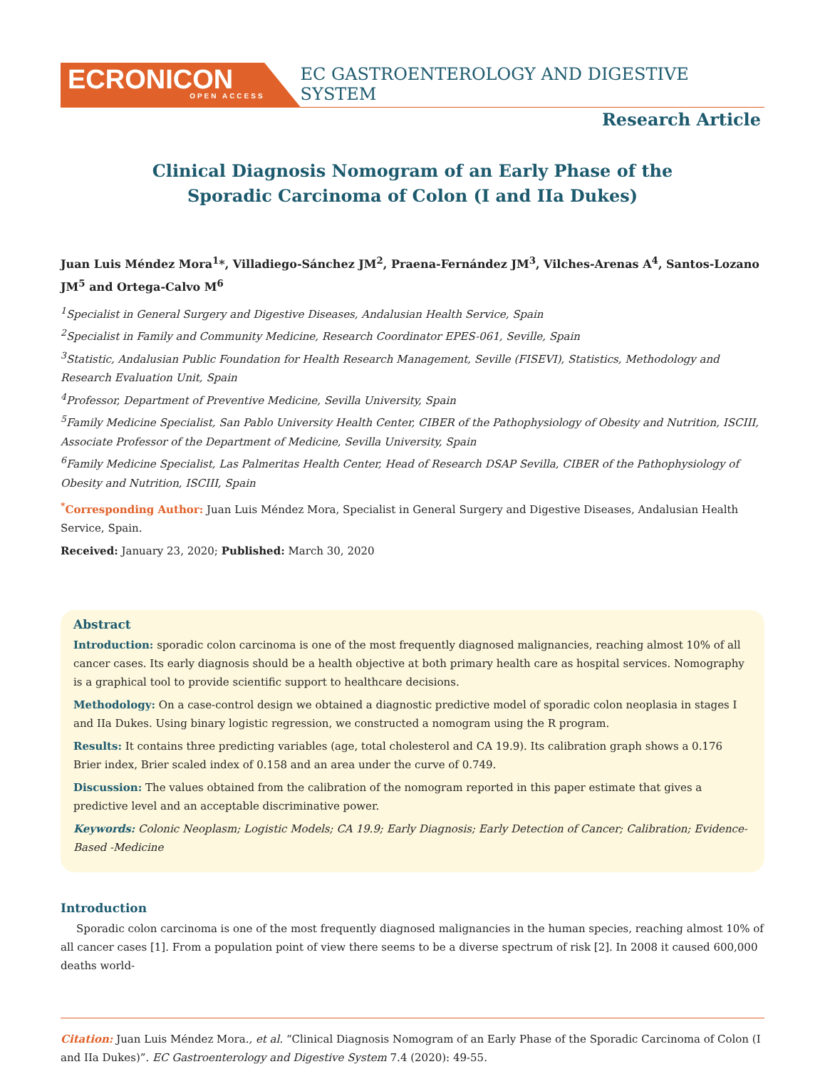ECRONICON
OPEN ACCESS
EC GASTROENTEROLOGY AND DIGESTIVE SYSTEM
Research Article
Clinical Diagnosis Nomogram of an Early Phase of the
Sporadic Carcinoma of Colon (I and IIa Dukes)
Juan Luis Méndez Mora<sup>1</sup>*, Villadiego-Sánchez JM<sup>2</sup>, Praena-Fernández JM<sup>3</sup>, Vilches-Arenas A<sup>4</sup>, Santos-Lozano JM<sup>5</sup> and Ortega-Calvo M<sup>6</sup>
<sup>1</sup> Specialist in General Surgery and Digestive Diseases, Andalusian Health Service, Spain
<sup>2</sup> Specialist in Family and Community Medicine, Research Coordinator EPES-061, Seville, Spain
<sup>3</sup> Statistic, Andalusian Public Foundation for Health Research Management, Seville (FISEVI), Statistics, Methodology and Research Evaluation Unit, Spain
<sup>4</sup> Professor, Department of Preventive Medicine, Sevilla University, Spain
<sup>5</sup> Family Medicine Specialist, San Pablo University Health Center, CIBER of the Pathophysiology of Obesity and Nutrition, ISCIII, Associate Professor of the Department of Medicine, Sevilla University, Spain
<sup>6</sup> Family Medicine Specialist, Las Palmeritas Health Center, Head of Research DSAP Sevilla, CIBER of the Pathophysiology of Obesity and Nutrition, ISCIII, Spain
<sup>*</sup> Corresponding Author: Juan Luis Méndez Mora, Specialist in General Surgery and Digestive Diseases, Andalusian Health Service, Spain.
Received: January 23, 2020; Published: March 30, 2020
Abstract
Introduction: sporadic colon carcinoma is one of the most frequently diagnosed malignancies, reaching almost 10% of all cancer cases. Its early diagnosis should be a health objective at both primary health care as hospital services. Nomography is a graphical tool to provide scientific support to healthcare decisions.
Methodology: On a case-control design we obtained a diagnostic predictive model of sporadic colon neoplasia in stages I and IIa Dukes. Using binary logistic regression, we constructed a nomogram using the R program.
Results: It contains three predicting variables (age, total cholesterol and CA 19.9). Its calibration graph shows a 0.176 Brier index, Brier scaled index of 0.158 and an area under the curve of 0.749.
Discussion: The values obtained from the calibration of the nomogram reported in this paper estimate that gives a predictive level and an acceptable discriminative power.
Keywords: Colonic Neoplasm; Logistic Models; CA 19.9; Early Diagnosis; Early Detection of Cancer; Calibration; Evidence-Based -Medicine
Introduction
Sporadic colon carcinoma is one of the most frequently diagnosed malignancies in the human species, reaching almost 10% of all cancer cases [1]. From a population point of view there seems to be a diverse spectrum of risk [2]. In 2008 it caused 600,000 deaths world-
Citation: Juan Luis Méndez Mora., et al. “Clinical Diagnosis Nomogram of an Early Phase of the Sporadic Carcinoma of Colon (I and IIa Dukes)”. EC Gastroenterology and Digestive System 7.4 (2020): 49-55.